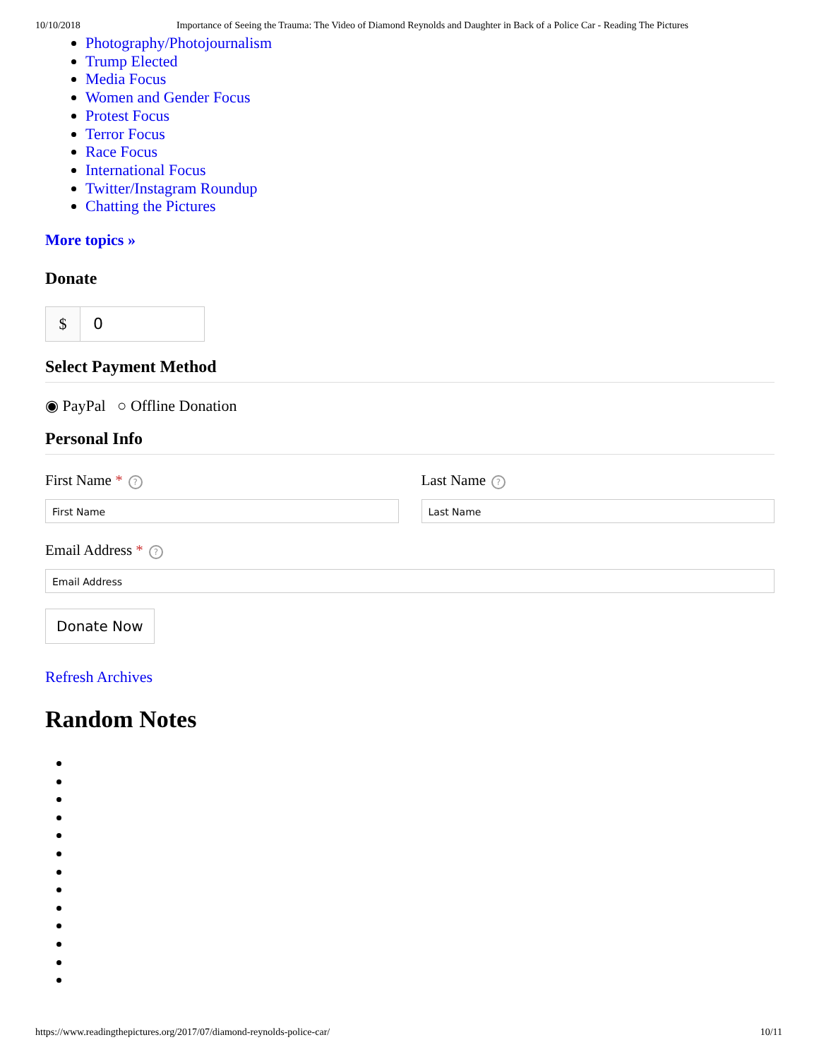10/10/2018 Importance of Seeing the Trauma: The Video of Diamond Reynolds and Daughter in Back of a Police Car - Reading The Pictures
Photography/Photojournalism
Trump Elected
Media Focus
Women and Gender Focus
Protest Focus
Terror Focus
Race Focus
International Focus
Twitter/Instagram Roundup
Chatting the Pictures
More topics »
Donate
$ 0
Select Payment Method
◉ PayPal ○ Offline Donation
Personal Info
First Name *?
First Name
Last Name?
Last Name
Email Address *?
Email Address
Donate Now
Refresh Archives
Random Notes
https://www.readingthepictures.org/2017/07/diamond-reynolds-police-car/ 10/11